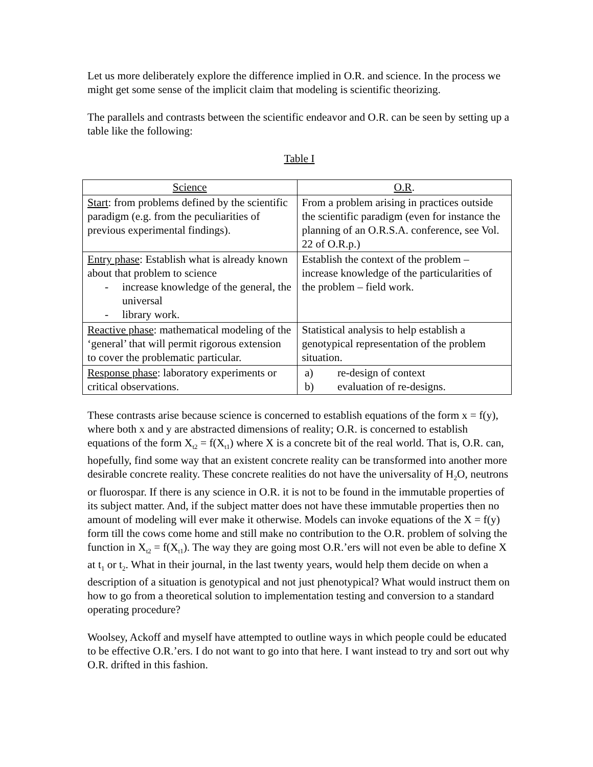Let us more deliberately explore the difference implied in O.R. and science. In the process we might get some sense of the implicit claim that modeling is scientific theorizing.
The parallels and contrasts between the scientific endeavor and O.R. can be seen by setting up a table like the following:
Table I
| Science | O.R . |
| --- | --- |
| Start : from problems defined by the scientific paradigm (e.g. from the peculiarities of previous experimental findings). | From a problem arising in practices outside the scientific paradigm (even for instance the planning of an O.R.S.A. conference, see Vol. 22 of O.R.p.) |
| Entry phase : Establish what is already known about that problem to science - increase knowledge of the general, the universal - library work. | Establish the context of the problem – increase knowledge of the particularities of the problem – field work. |
| Reactive phase : mathematical modeling of the ‘general’ that will permit rigorous extension to cover the problematic particular. | Statistical analysis to help establish a genotypical representation of the problem situation. |
| Response phase : laboratory experiments or critical observations. | a) re-design of context b) evaluation of re-designs. |
These contrasts arise because science is concerned to establish equations of the form x = f(y), where both x and y are abstracted dimensions of reality; O.R. is concerned to establish equations of the form X<sub>t2</sub> = f(X<sub>t1</sub>) where X is a concrete bit of the real world. That is, O.R. can, hopefully, find some way that an existent concrete reality can be transformed into another more desirable concrete reality. These concrete realities do not have the universality of H<sub>2</sub>O, neutrons or fluorospar. If there is any science in O.R. it is not to be found in the immutable properties of its subject matter. And, if the subject matter does not have these immutable properties then no amount of modeling will ever make it otherwise. Models can invoke equations of the X = f(y) form till the cows come home and still make no contribution to the O.R. problem of solving the function in X<sub>t2</sub> = f(X<sub>t1</sub>). The way they are going most O.R.’ers will not even be able to define X at t<sub>1</sub> or t<sub>2</sub>. What in their journal, in the last twenty years, would help them decide on when a description of a situation is genotypical and not just phenotypical? What would instruct them on how to go from a theoretical solution to implementation testing and conversion to a standard operating procedure?
Woolsey, Ackoff and myself have attempted to outline ways in which people could be educated to be effective O.R.’ers. I do not want to go into that here. I want instead to try and sort out why O.R. drifted in this fashion.